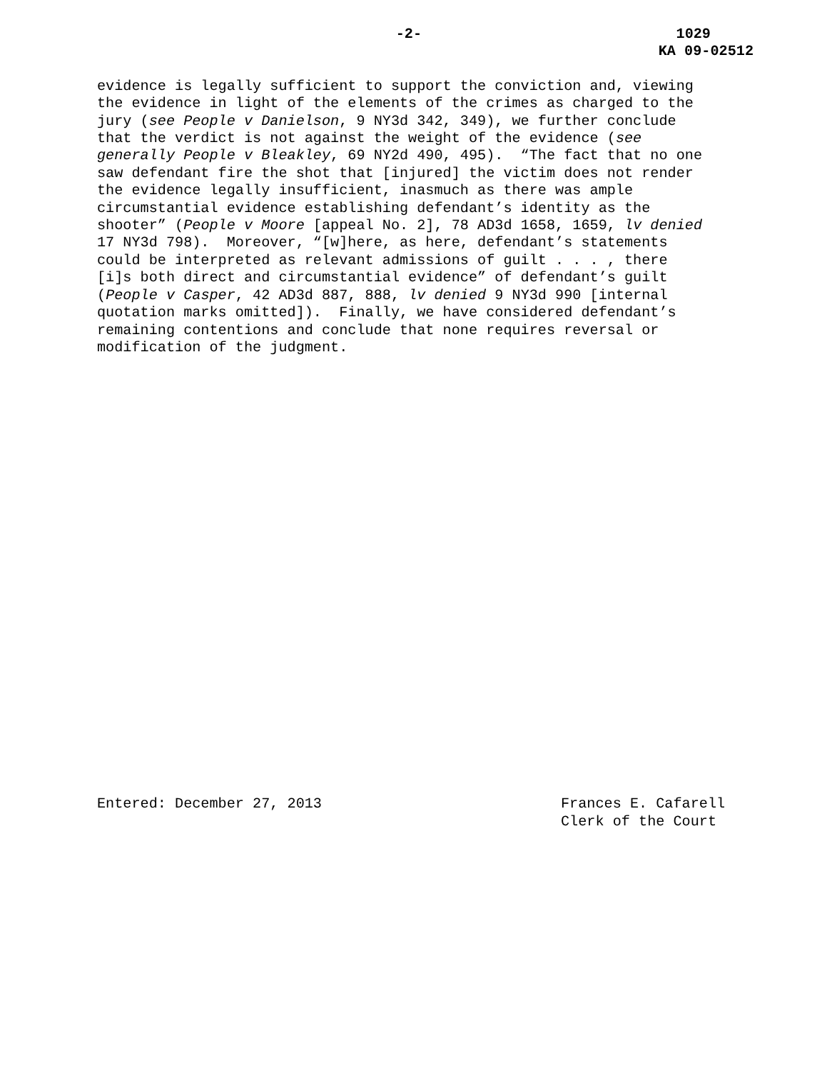-2- 1029
KA 09-02512
evidence is legally sufficient to support the conviction and, viewing the evidence in light of the elements of the crimes as charged to the jury (see People v Danielson, 9 NY3d 342, 349), we further conclude that the verdict is not against the weight of the evidence (see generally People v Bleakley, 69 NY2d 490, 495). “The fact that no one saw defendant fire the shot that [injured] the victim does not render the evidence legally insufficient, inasmuch as there was ample circumstantial evidence establishing defendant’s identity as the shooter” (People v Moore [appeal No. 2], 78 AD3d 1658, 1659, lv denied 17 NY3d 798). Moreover, “[w]here, as here, defendant’s statements could be interpreted as relevant admissions of guilt . . . , there [i]s both direct and circumstantial evidence” of defendant’s guilt (People v Casper, 42 AD3d 887, 888, lv denied 9 NY3d 990 [internal quotation marks omitted]). Finally, we have considered defendant’s remaining contentions and conclude that none requires reversal or modification of the judgment.
Entered: December 27, 2013 Frances E. Cafarell
Clerk of the Court